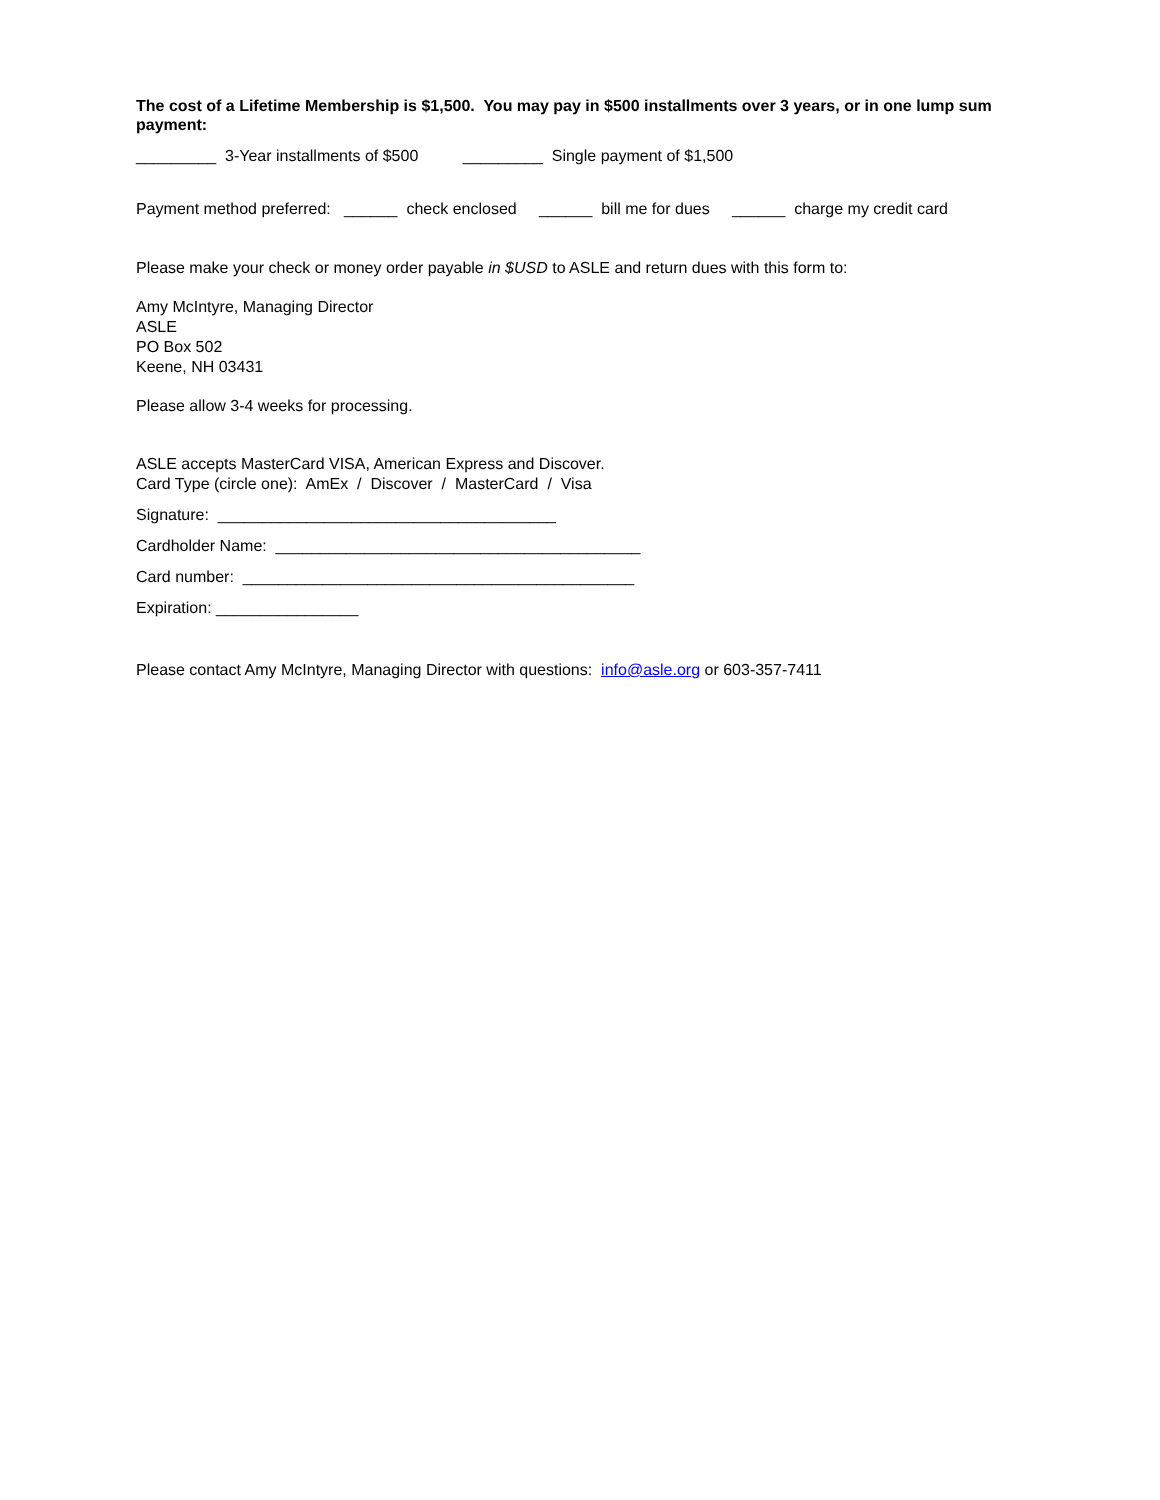The cost of a Lifetime Membership is $1,500. You may pay in $500 installments over 3 years, or in one lump sum payment:
_________ 3-Year installments of $500 _________ Single payment of $1,500
Payment method preferred: ______ check enclosed ______ bill me for dues ______ charge my credit card
Please make your check or money order payable in $USD to ASLE and return dues with this form to:
Amy McIntyre, Managing Director
ASLE
PO Box 502
Keene, NH 03431
Please allow 3-4 weeks for processing.
ASLE accepts MasterCard VISA, American Express and Discover.
Card Type (circle one): AmEx / Discover / MasterCard / Visa
Signature: ______________________________________
Cardholder Name: _________________________________________
Card number: ____________________________________________
Expiration: ________________
Please contact Amy McIntyre, Managing Director with questions: info@asle.org or 603-357-7411